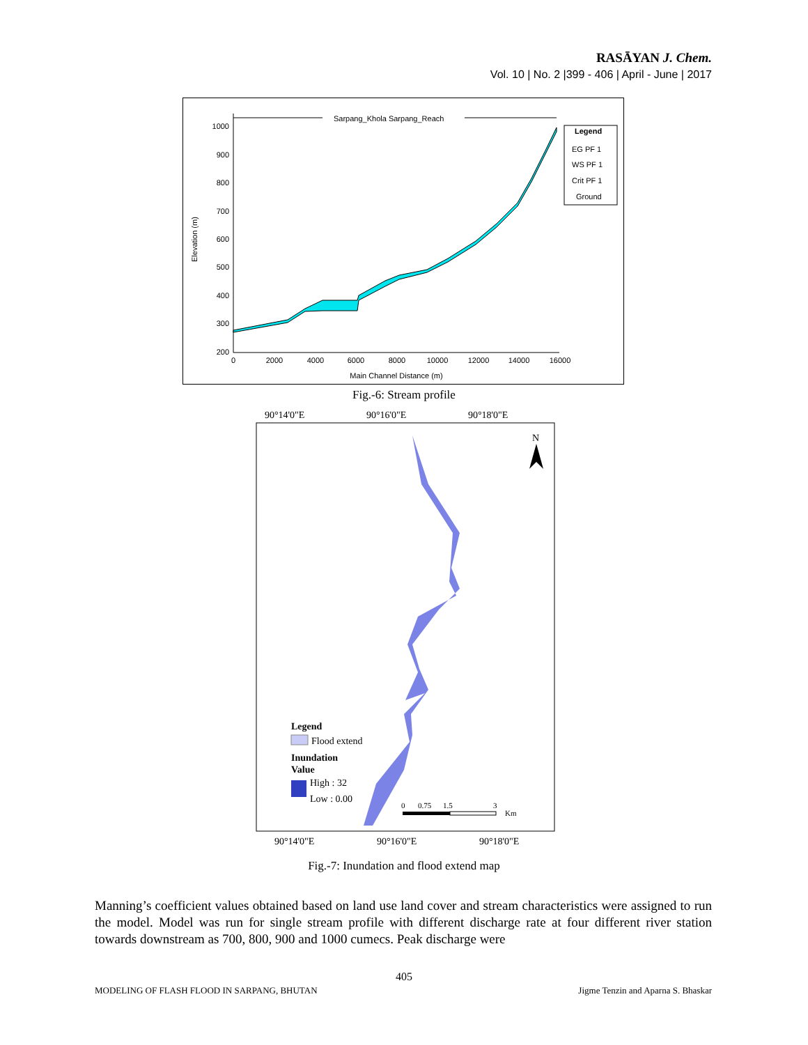RASĀYAN J. Chem.
Vol. 10 | No. 2 |399 - 406 | April - June | 2017
Sarpang_Khola Sarpang_Reach
1000
900
800
700
600
500
400
300
200
0
2000
4000
6000
8000
10000
12000
14000
16000
Main Channel Distance (m)
Elevation (m)
Legend
EG PF 1
WS PF 1
Crit PF 1
Ground
Fig.-6: Stream profile
90°14'0"E
90°16'0"E
90°18'0"E
N
Legend
Flood extend
Inundation
Value
High : 32
Low : 0.00
0
0.75
1.5
3
Km
90°14'0"E
90°16'0"E
90°18'0"E
Fig.-7: Inundation and flood extend map
Manning’s coefficient values obtained based on land use land cover and stream characteristics were assigned to run the model. Model was run for single stream profile with different discharge rate at four different river station towards downstream as 700, 800, 900 and 1000 cumecs. Peak discharge were
405
MODELING OF FLASH FLOOD IN SARPANG, BHUTAN Jigme Tenzin and Aparna S. Bhaskar